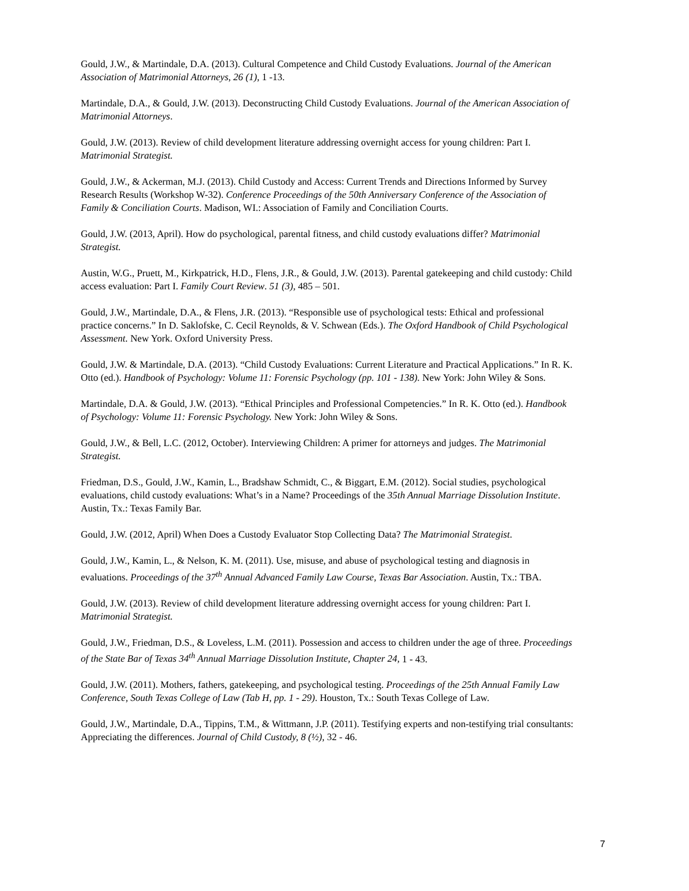Gould, J.W., & Martindale, D.A. (2013). Cultural Competence and Child Custody Evaluations. Journal of the American Association of Matrimonial Attorneys, 26 (1), 1 -13.
Martindale, D.A., & Gould, J.W. (2013). Deconstructing Child Custody Evaluations. Journal of the American Association of Matrimonial Attorneys.
Gould, J.W. (2013). Review of child development literature addressing overnight access for young children: Part I. Matrimonial Strategist.
Gould, J.W., & Ackerman, M.J. (2013). Child Custody and Access: Current Trends and Directions Informed by Survey Research Results (Workshop W-32). Conference Proceedings of the 50th Anniversary Conference of the Association of Family & Conciliation Courts. Madison, WI.: Association of Family and Conciliation Courts.
Gould, J.W. (2013, April). How do psychological, parental fitness, and child custody evaluations differ? Matrimonial Strategist.
Austin, W.G., Pruett, M., Kirkpatrick, H.D., Flens, J.R., & Gould, J.W. (2013). Parental gatekeeping and child custody: Child access evaluation: Part I. Family Court Review. 51 (3), 485 – 501.
Gould, J.W., Martindale, D.A., & Flens, J.R. (2013). “Responsible use of psychological tests: Ethical and professional practice concerns.” In D. Saklofske, C. Cecil Reynolds, & V. Schwean (Eds.). The Oxford Handbook of Child Psychological Assessment. New York. Oxford University Press.
Gould, J.W. & Martindale, D.A. (2013). “Child Custody Evaluations: Current Literature and Practical Applications.” In R. K. Otto (ed.). Handbook of Psychology: Volume 11: Forensic Psychology (pp. 101 - 138). New York: John Wiley & Sons.
Martindale, D.A. & Gould, J.W. (2013). “Ethical Principles and Professional Competencies.” In R. K. Otto (ed.). Handbook of Psychology: Volume 11: Forensic Psychology. New York: John Wiley & Sons.
Gould, J.W., & Bell, L.C. (2012, October). Interviewing Children: A primer for attorneys and judges. The Matrimonial Strategist.
Friedman, D.S., Gould, J.W., Kamin, L., Bradshaw Schmidt, C., & Biggart, E.M. (2012). Social studies, psychological evaluations, child custody evaluations: What’s in a Name? Proceedings of the 35th Annual Marriage Dissolution Institute. Austin, Tx.: Texas Family Bar.
Gould, J.W. (2012, April) When Does a Custody Evaluator Stop Collecting Data? The Matrimonial Strategist.
Gould, J.W., Kamin, L., & Nelson, K. M. (2011). Use, misuse, and abuse of psychological testing and diagnosis in evaluations. Proceedings of the 37<sup>th</sup> Annual Advanced Family Law Course, Texas Bar Association. Austin, Tx.: TBA.
Gould, J.W. (2013). Review of child development literature addressing overnight access for young children: Part I. Matrimonial Strategist.
Gould, J.W., Friedman, D.S., & Loveless, L.M. (2011). Possession and access to children under the age of three. Proceedings of the State Bar of Texas 34<sup>th</sup> Annual Marriage Dissolution Institute, Chapter 24, 1 - 43.
Gould, J.W. (2011). Mothers, fathers, gatekeeping, and psychological testing. Proceedings of the 25th Annual Family Law Conference, South Texas College of Law (Tab H, pp. 1 - 29). Houston, Tx.: South Texas College of Law.
Gould, J.W., Martindale, D.A., Tippins, T.M., & Wittmann, J.P. (2011). Testifying experts and non-testifying trial consultants: Appreciating the differences. Journal of Child Custody, 8 (½), 32 - 46.
7